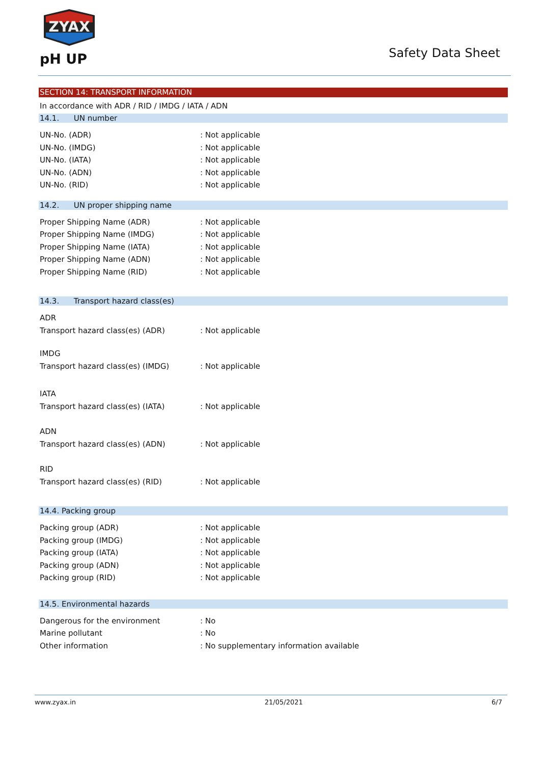ZYAX
pH UP Safety Data Sheet
SECTION 14: TRANSPORT INFORMATION
In accordance with ADR / RID / IMDG / IATA / ADN
14.1. UN number
UN-No. (ADR): Not applicable
UN-No. (IMDG): Not applicable
UN-No. (IATA): Not applicable
UN-No. (ADN): Not applicable
UN-No. (RID): Not applicable
14.2. UN proper shipping name
Proper Shipping Name (ADR): Not applicable
Proper Shipping Name (IMDG): Not applicable
Proper Shipping Name (IATA): Not applicable
Proper Shipping Name (ADN): Not applicable
Proper Shipping Name (RID): Not applicable
14.3. Transport hazard class(es)
ADR
Transport hazard class(es) (ADR): Not applicable
IMDG
Transport hazard class(es) (IMDG): Not applicable
IATA
Transport hazard class(es) (IATA): Not applicable
ADN
Transport hazard class(es) (ADN): Not applicable
RID
Transport hazard class(es) (RID): Not applicable
14.4. Packing group
Packing group (ADR): Not applicable
Packing group (IMDG): Not applicable
Packing group (IATA): Not applicable
Packing group (ADN): Not applicable
Packing group (RID): Not applicable
14.5. Environmental hazards
Dangerous for the environment: No
Marine pollutant: No
Other information: No supplementary information available
www.zyax.in 21/05/2021 6/7